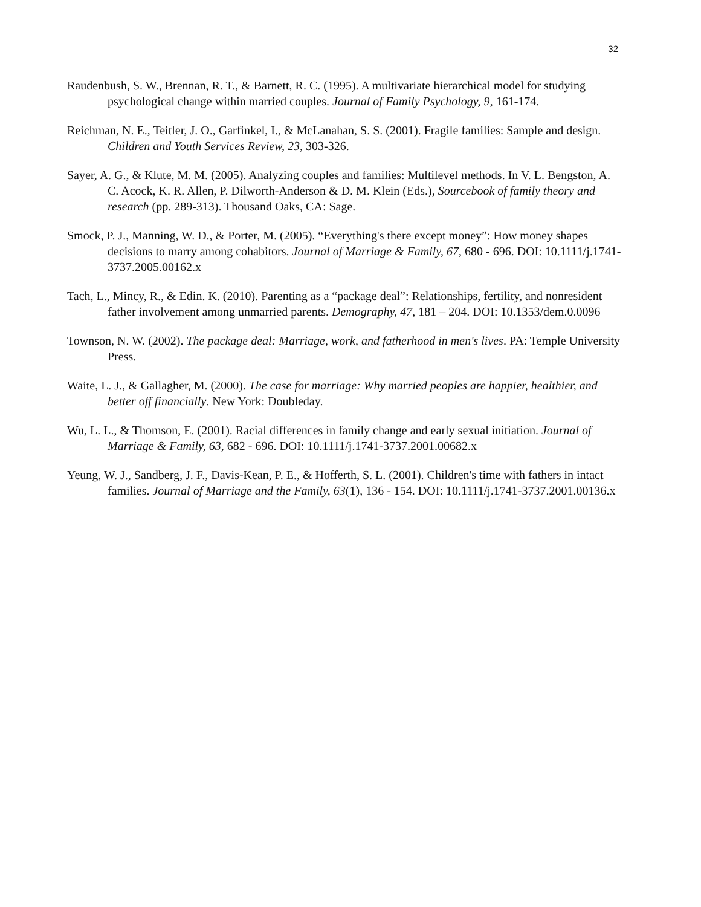32
Raudenbush, S. W., Brennan, R. T., & Barnett, R. C. (1995). A multivariate hierarchical model for studying psychological change within married couples. Journal of Family Psychology, 9, 161-174.
Reichman, N. E., Teitler, J. O., Garfinkel, I., & McLanahan, S. S. (2001). Fragile families: Sample and design. Children and Youth Services Review, 23, 303-326.
Sayer, A. G., & Klute, M. M. (2005). Analyzing couples and families: Multilevel methods. In V. L. Bengston, A. C. Acock, K. R. Allen, P. Dilworth-Anderson & D. M. Klein (Eds.), Sourcebook of family theory and research (pp. 289-313). Thousand Oaks, CA: Sage.
Smock, P. J., Manning, W. D., & Porter, M. (2005). “Everything's there except money”: How money shapes decisions to marry among cohabitors. Journal of Marriage & Family, 67, 680 - 696. DOI: 10.1111/j.1741-3737.2005.00162.x
Tach, L., Mincy, R., & Edin. K. (2010). Parenting as a “package deal”: Relationships, fertility, and nonresident father involvement among unmarried parents. Demography, 47, 181 – 204. DOI: 10.1353/dem.0.0096
Townson, N. W. (2002). The package deal: Marriage, work, and fatherhood in men's lives. PA: Temple University Press.
Waite, L. J., & Gallagher, M. (2000). The case for marriage: Why married peoples are happier, healthier, and better off financially. New York: Doubleday.
Wu, L. L., & Thomson, E. (2001). Racial differences in family change and early sexual initiation. Journal of Marriage & Family, 63, 682 - 696. DOI: 10.1111/j.1741-3737.2001.00682.x
Yeung, W. J., Sandberg, J. F., Davis-Kean, P. E., & Hofferth, S. L. (2001). Children's time with fathers in intact families. Journal of Marriage and the Family, 63(1), 136 - 154. DOI: 10.1111/j.1741-3737.2001.00136.x